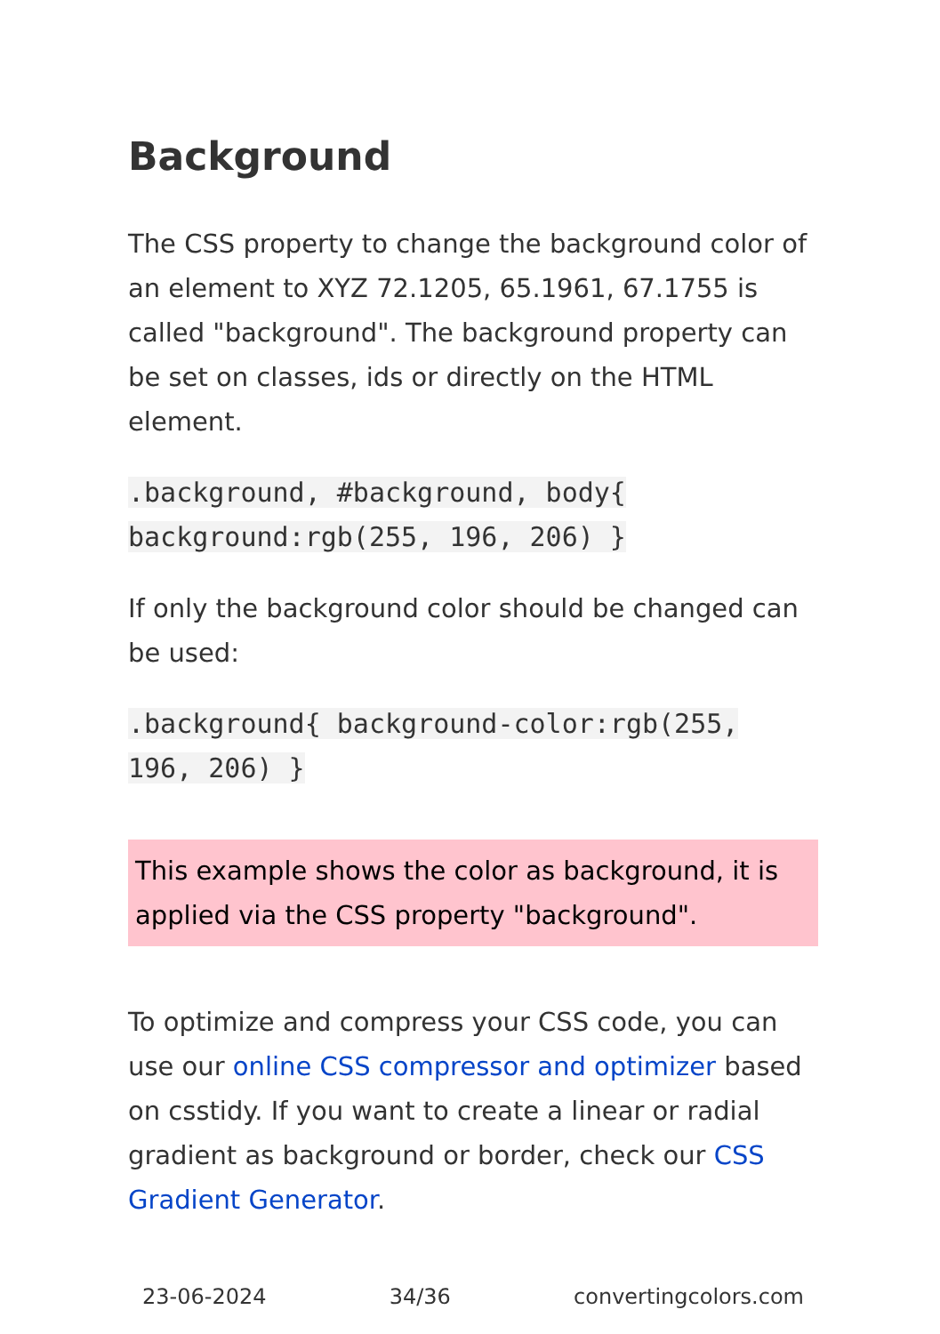Background
The CSS property to change the background color of an element to XYZ 72.1205, 65.1961, 67.1755 is called "background". The background property can be set on classes, ids or directly on the HTML element.
.background, #background, body{
background:rgb(255, 196, 206) }
If only the background color should be changed can be used:
.background{ background-color:rgb(255,
196, 206) }
This example shows the color as background, it is applied via the CSS property "background".
To optimize and compress your CSS code, you can use our online CSS compressor and optimizer based on csstidy. If you want to create a linear or radial gradient as background or border, check our CSS Gradient Generator.
23-06-2024 34/36 convertingcolors.com